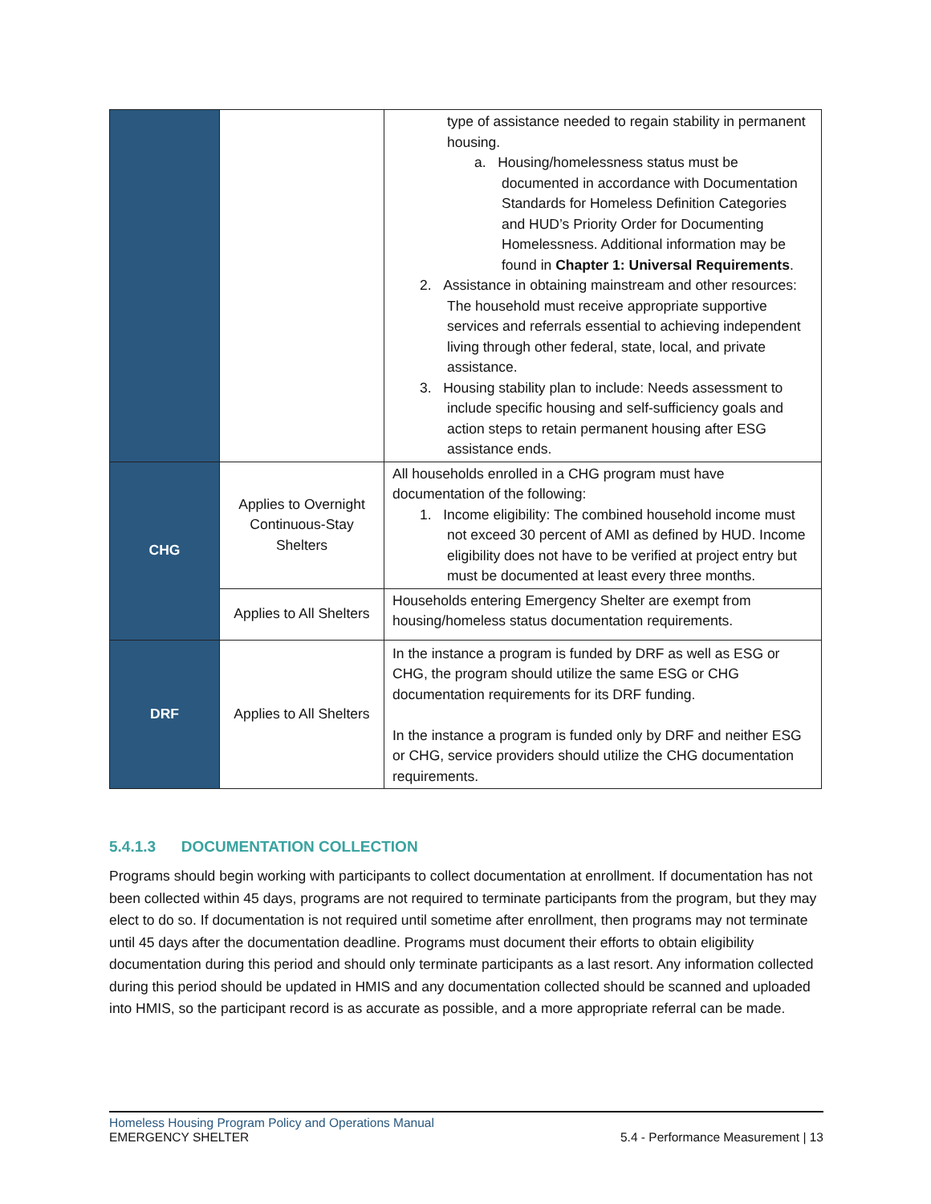| | | type of assistance needed to regain stability in permanent housing. a. Housing/homelessness status must be documented in accordance with Documentation Standards for Homeless Definition Categories and HUD’s Priority Order for Documenting Homelessness. Additional information may be found in Chapter 1: Universal Requirements . 2. Assistance in obtaining mainstream and other resources: The household must receive appropriate supportive services and referrals essential to achieving independent living through other federal, state, local, and private assistance. 3. Housing stability plan to include: Needs assessment to include specific housing and self-sufficiency goals and action steps to retain permanent housing after ESG assistance ends. |
| CHG | Applies to Overnight Continuous-Stay Shelters | All households enrolled in a CHG program must have documentation of the following: 1. Income eligibility: The combined household income must not exceed 30 percent of AMI as defined by HUD. Income eligibility does not have to be verified at project entry but must be documented at least every three months. |
| | Applies to All Shelters | Households entering Emergency Shelter are exempt from housing/homeless status documentation requirements. |
| DRF | Applies to All Shelters | In the instance a program is funded by DRF as well as ESG or CHG, the program should utilize the same ESG or CHG documentation requirements for its DRF funding. In the instance a program is funded only by DRF and neither ESG or CHG, service providers should utilize the CHG documentation requirements. |
5.4.1.3 DOCUMENTATION COLLECTION
Programs should begin working with participants to collect documentation at enrollment. If documentation has not been collected within 45 days, programs are not required to terminate participants from the program, but they may elect to do so. If documentation is not required until sometime after enrollment, then programs may not terminate until 45 days after the documentation deadline. Programs must document their efforts to obtain eligibility documentation during this period and should only terminate participants as a last resort. Any information collected during this period should be updated in HMIS and any documentation collected should be scanned and uploaded into HMIS, so the participant record is as accurate as possible, and a more appropriate referral can be made.
Homeless Housing Program Policy and Operations Manual
EMERGENCY SHELTER 5.4 - Performance Measurement | 13